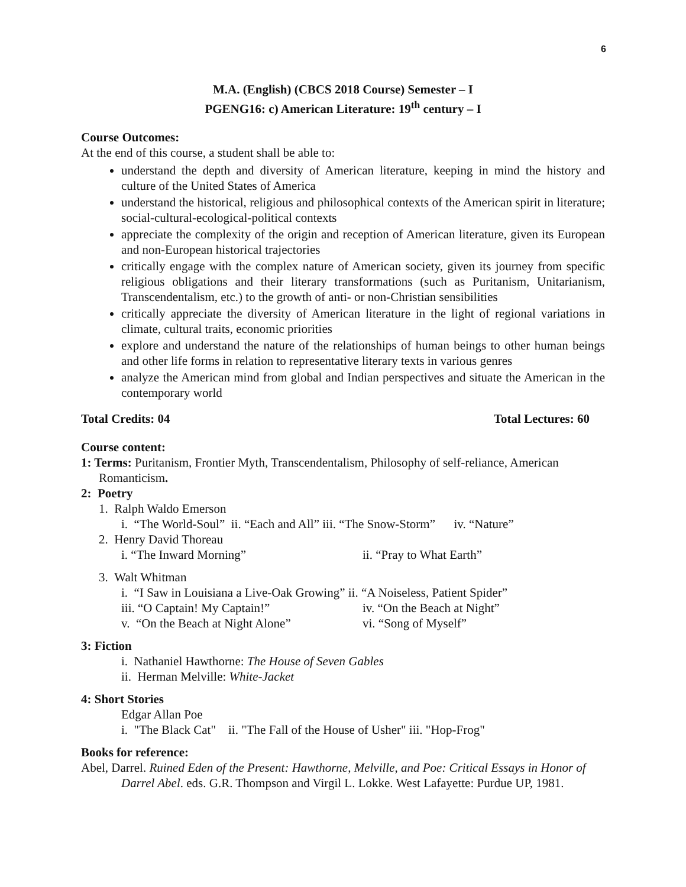6
M.A. (English) (CBCS 2018 Course) Semester – I
PGENG16: c) American Literature: 19<sup>th</sup> century – I
Course Outcomes:
At the end of this course, a student shall be able to:
understand the depth and diversity of American literature, keeping in mind the history and culture of the United States of America
understand the historical, religious and philosophical contexts of the American spirit in literature; social-cultural-ecological-political contexts
appreciate the complexity of the origin and reception of American literature, given its European and non-European historical trajectories
critically engage with the complex nature of American society, given its journey from specific religious obligations and their literary transformations (such as Puritanism, Unitarianism, Transcendentalism, etc.) to the growth of anti- or non-Christian sensibilities
critically appreciate the diversity of American literature in the light of regional variations in climate, cultural traits, economic priorities
explore and understand the nature of the relationships of human beings to other human beings and other life forms in relation to representative literary texts in various genres
analyze the American mind from global and Indian perspectives and situate the American in the contemporary world
Total Credits: 04 Total Lectures: 60
Course content:
1: Terms: Puritanism, Frontier Myth, Transcendentalism, Philosophy of self-reliance, American Romanticism.
2: Poetry
1. Ralph Waldo Emerson
i. “The World-Soul” ii. “Each and All” iii. “The Snow-Storm” iv. “Nature”
2. Henry David Thoreau
i. “The Inward Morning” ii. “Pray to What Earth”
3. Walt Whitman
i. “I Saw in Louisiana a Live-Oak Growing” ii. “A Noiseless, Patient Spider”
iii. “O Captain! My Captain!” iv. “On the Beach at Night”
v. “On the Beach at Night Alone” vi. “Song of Myself”
3: Fiction
i. Nathaniel Hawthorne: The House of Seven Gables
ii. Herman Melville: White-Jacket
4: Short Stories
Edgar Allan Poe
i. "The Black Cat" ii. "The Fall of the House of Usher" iii. "Hop-Frog"
Books for reference:
Abel, Darrel. Ruined Eden of the Present: Hawthorne, Melville, and Poe: Critical Essays in Honor of Darrel Abel. eds. G.R. Thompson and Virgil L. Lokke. West Lafayette: Purdue UP, 1981.